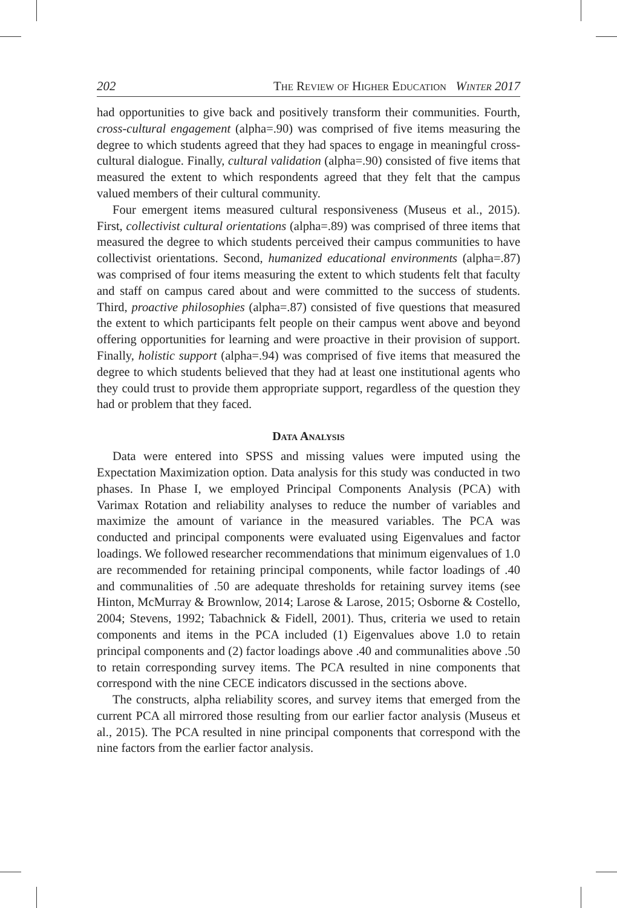202 The Review of Higher Education Winter 2017
had opportunities to give back and positively transform their communities. Fourth, cross-cultural engagement (alpha=.90) was comprised of five items measuring the degree to which students agreed that they had spaces to engage in meaningful cross-cultural dialogue. Finally, cultural validation (alpha=.90) consisted of five items that measured the extent to which respondents agreed that they felt that the campus valued members of their cultural community.
Four emergent items measured cultural responsiveness (Museus et al., 2015). First, collectivist cultural orientations (alpha=.89) was comprised of three items that measured the degree to which students perceived their campus communities to have collectivist orientations. Second, humanized educational environments (alpha=.87) was comprised of four items measuring the extent to which students felt that faculty and staff on campus cared about and were committed to the success of students. Third, proactive philosophies (alpha=.87) consisted of five questions that measured the extent to which participants felt people on their campus went above and beyond offering opportunities for learning and were proactive in their provision of support. Finally, holistic support (alpha=.94) was comprised of five items that measured the degree to which students believed that they had at least one institutional agents who they could trust to provide them appropriate support, regardless of the question they had or problem that they faced.
Data Analysis
Data were entered into SPSS and missing values were imputed using the Expectation Maximization option. Data analysis for this study was conducted in two phases. In Phase I, we employed Principal Components Analysis (PCA) with Varimax Rotation and reliability analyses to reduce the number of variables and maximize the amount of variance in the measured variables. The PCA was conducted and principal components were evaluated using Eigenvalues and factor loadings. We followed researcher recommendations that minimum eigenvalues of 1.0 are recommended for retaining principal components, while factor loadings of .40 and communalities of .50 are adequate thresholds for retaining survey items (see Hinton, McMurray & Brownlow, 2014; Larose & Larose, 2015; Osborne & Costello, 2004; Stevens, 1992; Tabachnick & Fidell, 2001). Thus, criteria we used to retain components and items in the PCA included (1) Eigenvalues above 1.0 to retain principal components and (2) factor loadings above .40 and communalities above .50 to retain corresponding survey items. The PCA resulted in nine components that correspond with the nine CECE indicators discussed in the sections above.
The constructs, alpha reliability scores, and survey items that emerged from the current PCA all mirrored those resulting from our earlier factor analysis (Museus et al., 2015). The PCA resulted in nine principal components that correspond with the nine factors from the earlier factor analysis.